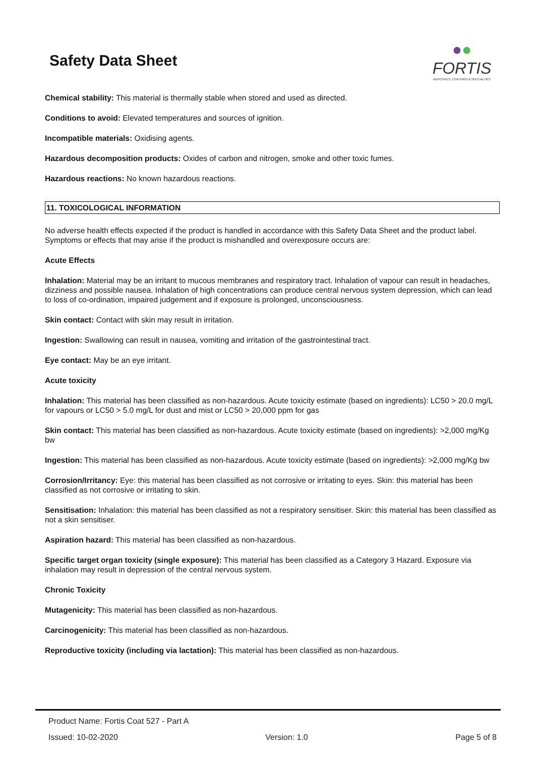Safety Data Sheet
●●
FORTIS
ADHESIVES, COATINGS & SPECIALTIES
Chemical stability: This material is thermally stable when stored and used as directed.
Conditions to avoid: Elevated temperatures and sources of ignition.
Incompatible materials: Oxidising agents.
Hazardous decomposition products: Oxides of carbon and nitrogen, smoke and other toxic fumes.
Hazardous reactions: No known hazardous reactions.
11. TOXICOLOGICAL INFORMATION
No adverse health effects expected if the product is handled in accordance with this Safety Data Sheet and the product label. Symptoms or effects that may arise if the product is mishandled and overexposure occurs are:
Acute Effects
Inhalation: Material may be an irritant to mucous membranes and respiratory tract. Inhalation of vapour can result in headaches, dizziness and possible nausea. Inhalation of high concentrations can produce central nervous system depression, which can lead to loss of co-ordination, impaired judgement and if exposure is prolonged, unconsciousness.
Skin contact: Contact with skin may result in irritation.
Ingestion: Swallowing can result in nausea, vomiting and irritation of the gastrointestinal tract.
Eye contact: May be an eye irritant.
Acute toxicity
Inhalation: This material has been classified as non-hazardous. Acute toxicity estimate (based on ingredients): LC50 > 20.0 mg/L for vapours or LC50 > 5.0 mg/L for dust and mist or LC50 > 20,000 ppm for gas
Skin contact: This material has been classified as non-hazardous. Acute toxicity estimate (based on ingredients): >2,000 mg/Kg bw
Ingestion: This material has been classified as non-hazardous. Acute toxicity estimate (based on ingredients): >2,000 mg/Kg bw
Corrosion/Irritancy: Eye: this material has been classified as not corrosive or irritating to eyes. Skin: this material has been classified as not corrosive or irritating to skin.
Sensitisation: Inhalation: this material has been classified as not a respiratory sensitiser. Skin: this material has been classified as not a skin sensitiser.
Aspiration hazard: This material has been classified as non-hazardous.
Specific target organ toxicity (single exposure): This material has been classified as a Category 3 Hazard. Exposure via inhalation may result in depression of the central nervous system.
Chronic Toxicity
Mutagenicity: This material has been classified as non-hazardous.
Carcinogenicity: This material has been classified as non-hazardous.
Reproductive toxicity (including via lactation): This material has been classified as non-hazardous.
Product Name: Fortis Coat 527 - Part A
Issued: 10-02-2020 Version: 1.0 Page 5 of 8